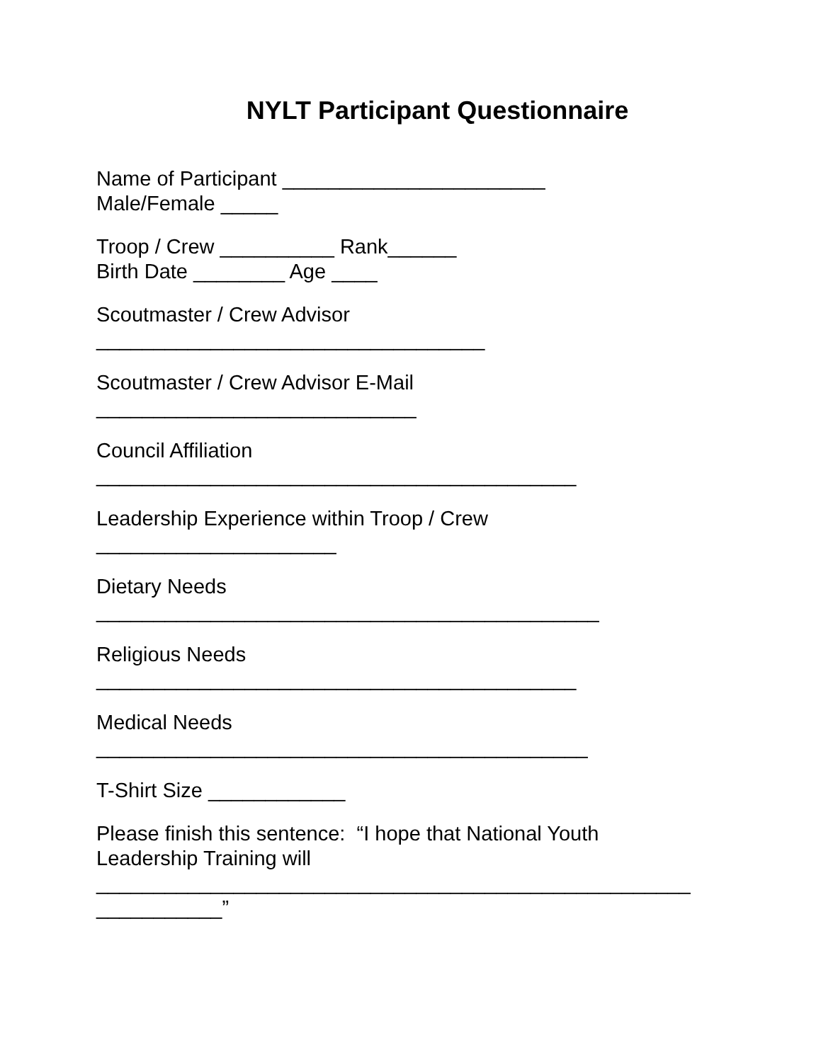NYLT Participant Questionnaire
Name of Participant _______________________ Male/Female _____
Troop / Crew __________ Rank______ Birth Date ________ Age ____
Scoutmaster / Crew Advisor __________________________________
Scoutmaster / Crew Advisor E-Mail ____________________________
Council Affiliation __________________________________________
Leadership Experience within Troop / Crew _____________________
Dietary Needs ____________________________________________
Religious Needs __________________________________________
Medical Needs ___________________________________________
T-Shirt Size ____________
Please finish this sentence: “I hope that National Youth Leadership Training will ____________________________________________________ ___________”